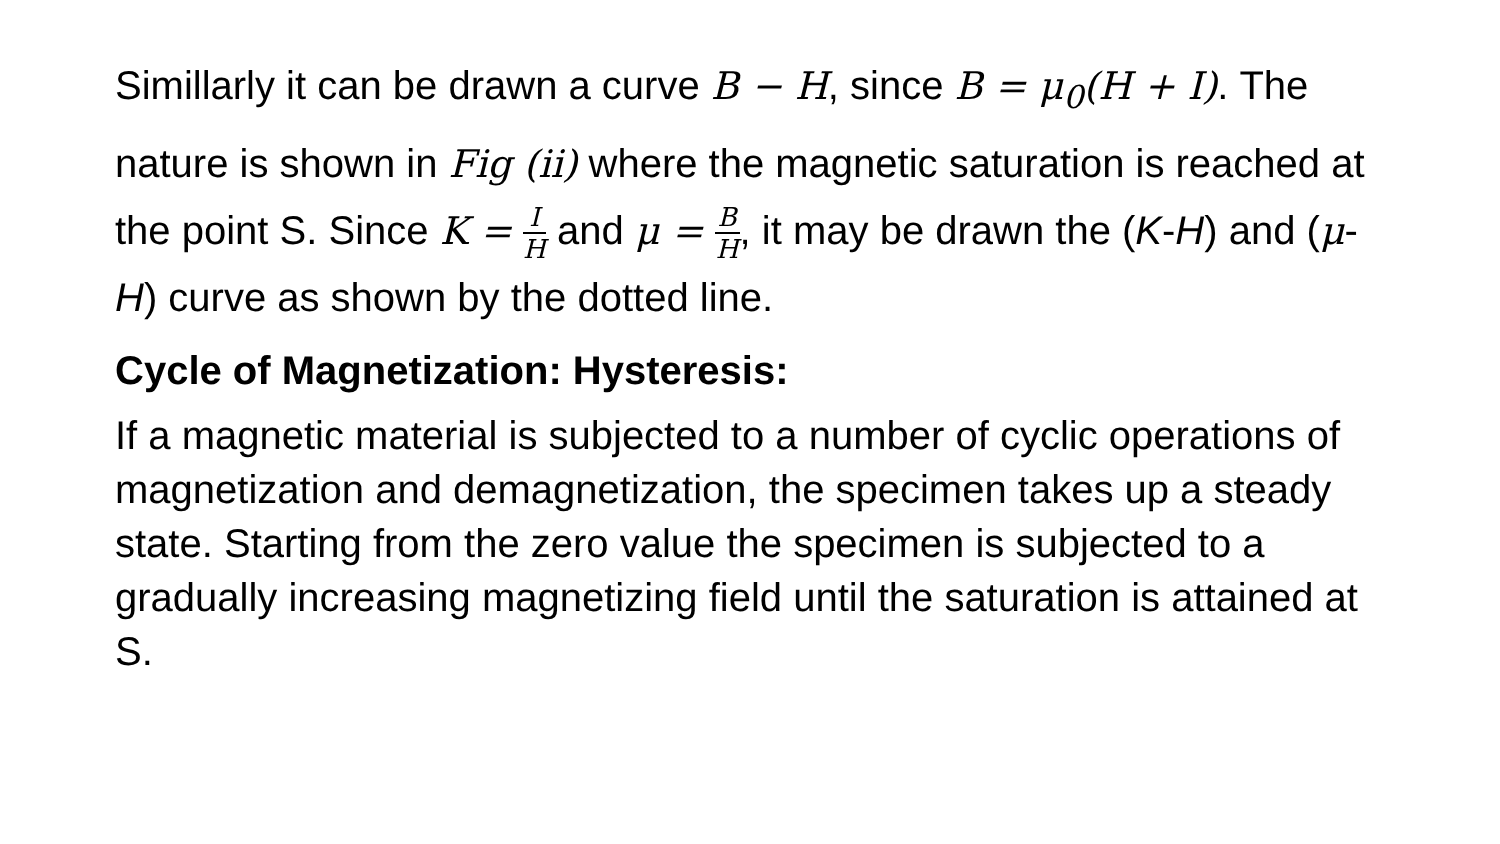Simillarly it can be drawn a curve B − H, since B = μ<sub>0</sub>(H + I). The nature is shown in Fig (ii) where the magnetic saturation is reached at the point S. Since K = I H and μ = B H, it may be drawn the (K-H) and (μ-H) curve as shown by the dotted line.
Cycle of Magnetization: Hysteresis:
If a magnetic material is subjected to a number of cyclic operations of magnetization and demagnetization, the specimen takes up a steady state. Starting from the zero value the specimen is subjected to a gradually increasing magnetizing field until the saturation is attained at S.